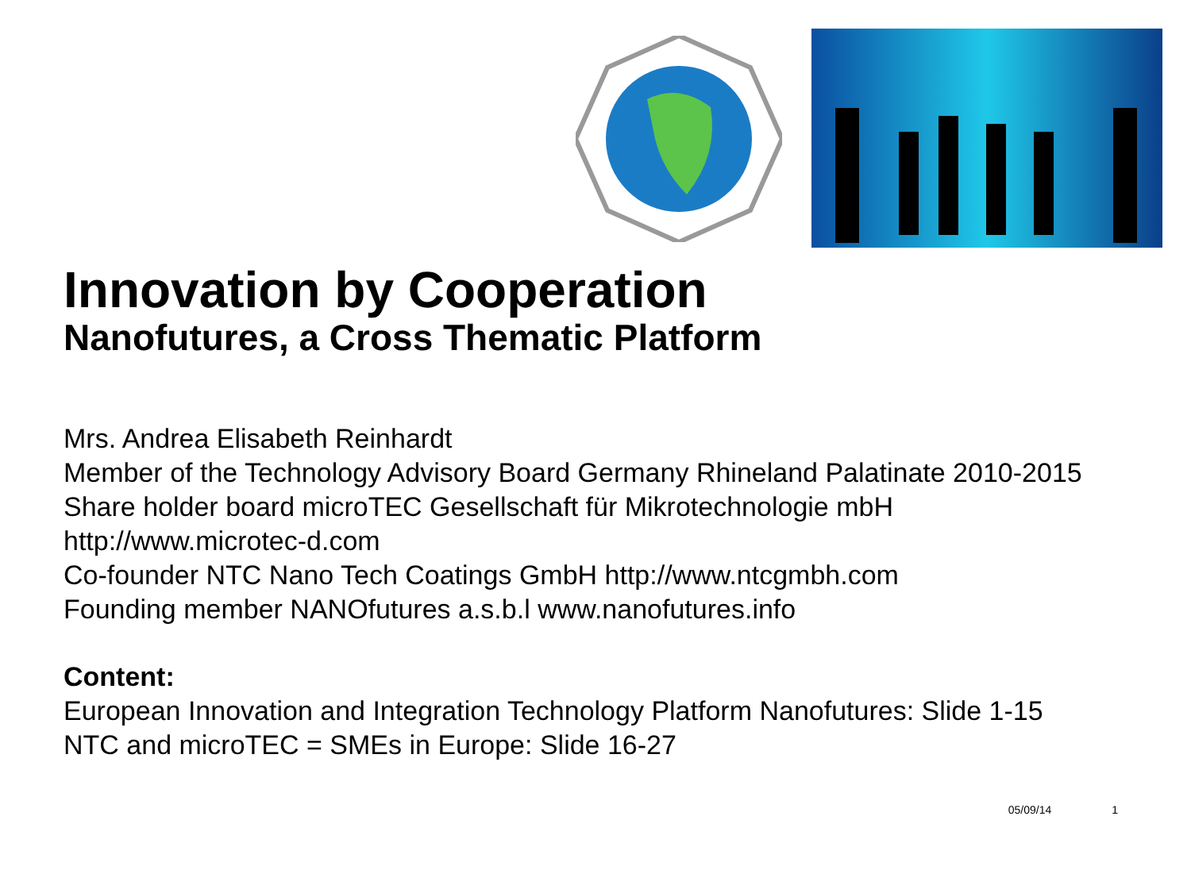Innovation by Cooperation
Nanofutures, a Cross Thematic Platform
Mrs. Andrea Elisabeth Reinhardt
Member of the Technology Advisory Board Germany Rhineland Palatinate 2010-2015
Share holder board microTEC Gesellschaft für Mikrotechnologie mbH
http://www.microtec-d.com
Co-founder NTC Nano Tech Coatings GmbH http://www.ntcgmbh.com
Founding member NANOfutures a.s.b.l www.nanofutures.info
Content:
European Innovation and Integration Technology Platform Nanofutures: Slide 1-15
NTC and microTEC = SMEs in Europe: Slide 16-27
05/09/14 1